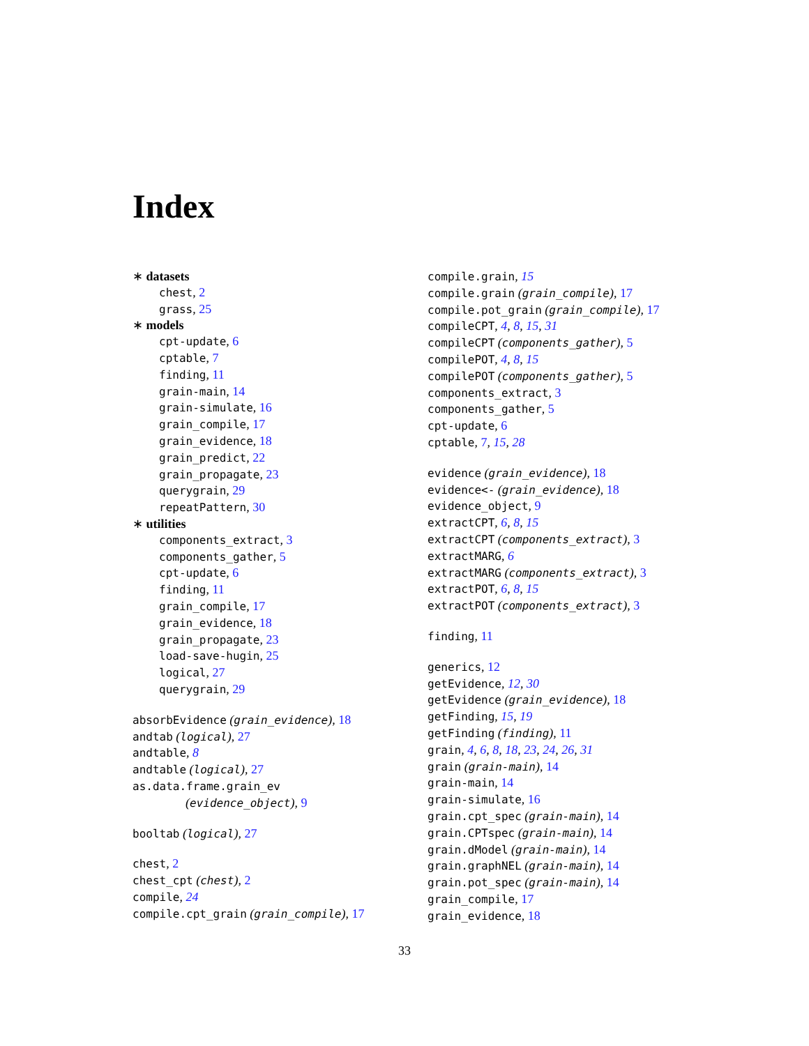Index
∗ datasets
chest, 2
grass, 25
∗ models
cpt-update, 6
cptable, 7
finding, 11
grain-main, 14
grain-simulate, 16
grain_compile, 17
grain_evidence, 18
grain_predict, 22
grain_propagate, 23
querygrain, 29
repeatPattern, 30
∗ utilities
components_extract, 3
components_gather, 5
cpt-update, 6
finding, 11
grain_compile, 17
grain_evidence, 18
grain_propagate, 23
load-save-hugin, 25
logical, 27
querygrain, 29
absorbEvidence (grain_evidence), 18
andtab (logical), 27
andtable, 8
andtable (logical), 27
as.data.frame.grain_ev
(evidence_object), 9
booltab (logical), 27
chest, 2
chest_cpt (chest), 2
compile, 24
compile.cpt_grain (grain_compile), 17
compile.grain, 15
compile.grain (grain_compile), 17
compile.pot_grain (grain_compile), 17
compileCPT, 4, 8, 15, 31
compileCPT (components_gather), 5
compilePOT, 4, 8, 15
compilePOT (components_gather), 5
components_extract, 3
components_gather, 5
cpt-update, 6
cptable, 7, 15, 28
evidence (grain_evidence), 18
evidence<- (grain_evidence), 18
evidence_object, 9
extractCPT, 6, 8, 15
extractCPT (components_extract), 3
extractMARG, 6
extractMARG (components_extract), 3
extractPOT, 6, 8, 15
extractPOT (components_extract), 3
finding, 11
generics, 12
getEvidence, 12, 30
getEvidence (grain_evidence), 18
getFinding, 15, 19
getFinding (finding), 11
grain, 4, 6, 8, 18, 23, 24, 26, 31
grain (grain-main), 14
grain-main, 14
grain-simulate, 16
grain.cpt_spec (grain-main), 14
grain.CPTspec (grain-main), 14
grain.dModel (grain-main), 14
grain.graphNEL (grain-main), 14
grain.pot_spec (grain-main), 14
grain_compile, 17
grain_evidence, 18
33